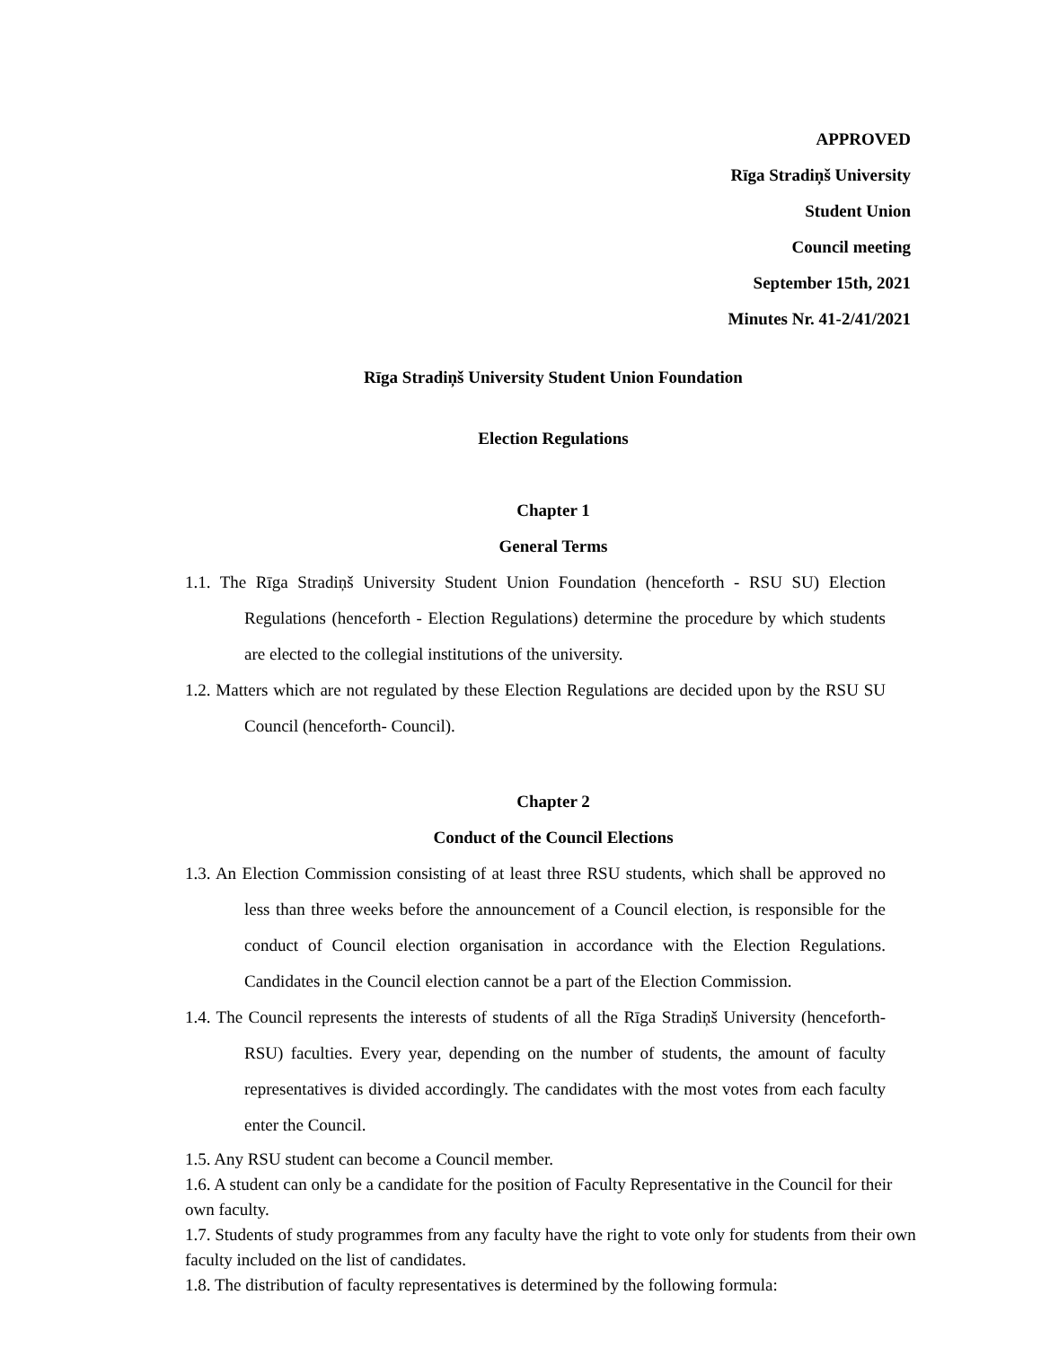APPROVED
Rīga Stradiņš University
Student Union
Council meeting
September 15th, 2021
Minutes Nr. 41-2/41/2021
Rīga Stradiņš University Student Union Foundation
Election Regulations
Chapter 1
General Terms
1.1. The Rīga Stradiņš University Student Union Foundation (henceforth - RSU SU) Election Regulations (henceforth - Election Regulations) determine the procedure by which students are elected to the collegial institutions of the university.
1.2. Matters which are not regulated by these Election Regulations are decided upon by the RSU SU Council (henceforth- Council).
Chapter 2
Conduct of the Council Elections
1.3. An Election Commission consisting of at least three RSU students, which shall be approved no less than three weeks before the announcement of a Council election, is responsible for the conduct of Council election organisation in accordance with the Election Regulations. Candidates in the Council election cannot be a part of the Election Commission.
1.4. The Council represents the interests of students of all the Rīga Stradiņš University (henceforth-RSU) faculties. Every year, depending on the number of students, the amount of faculty representatives is divided accordingly. The candidates with the most votes from each faculty enter the Council.
1.5. Any RSU student can become a Council member.
1.6. A student can only be a candidate for the position of Faculty Representative in the Council for their own faculty.
1.7. Students of study programmes from any faculty have the right to vote only for students from their own faculty included on the list of candidates.
1.8. The distribution of faculty representatives is determined by the following formula: